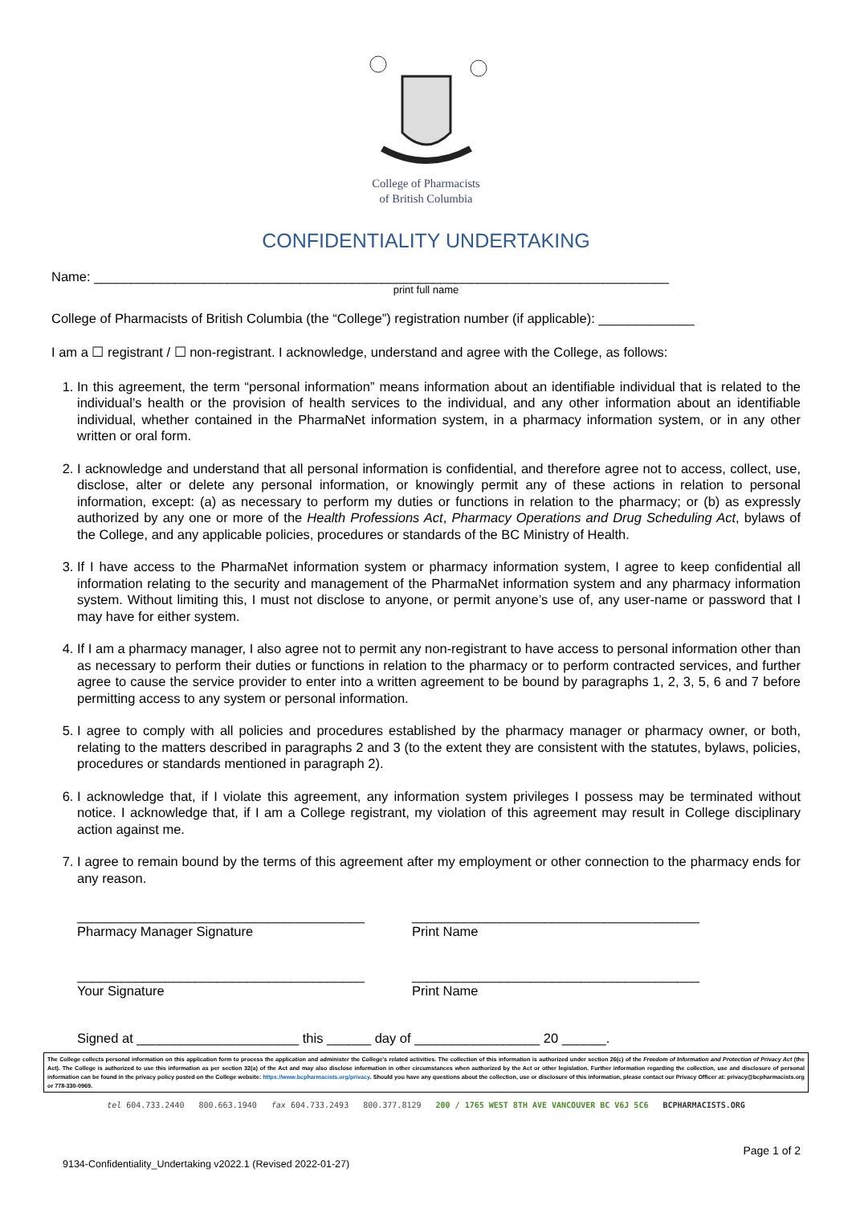College of Pharmacists
of British Columbia
CONFIDENTIALITY UNDERTAKING
Name: ______________________________________________________________________________
print full name
College of Pharmacists of British Columbia (the “College”) registration number (if applicable): _____________
I am a ☐ registrant / ☐ non-registrant. I acknowledge, understand and agree with the College, as follows:
1. In this agreement, the term “personal information” means information about an identifiable individual that is related to the individual’s health or the provision of health services to the individual, and any other information about an identifiable individual, whether contained in the PharmaNet information system, in a pharmacy information system, or in any other written or oral form.
2. I acknowledge and understand that all personal information is confidential, and therefore agree not to access, collect, use, disclose, alter or delete any personal information, or knowingly permit any of these actions in relation to personal information, except: (a) as necessary to perform my duties or functions in relation to the pharmacy; or (b) as expressly authorized by any one or more of the Health Professions Act, Pharmacy Operations and Drug Scheduling Act, bylaws of the College, and any applicable policies, procedures or standards of the BC Ministry of Health.
3. If I have access to the PharmaNet information system or pharmacy information system, I agree to keep confidential all information relating to the security and management of the PharmaNet information system and any pharmacy information system. Without limiting this, I must not disclose to anyone, or permit anyone’s use of, any user-name or password that I may have for either system.
4. If I am a pharmacy manager, I also agree not to permit any non-registrant to have access to personal information other than as necessary to perform their duties or functions in relation to the pharmacy or to perform contracted services, and further agree to cause the service provider to enter into a written agreement to be bound by paragraphs 1, 2, 3, 5, 6 and 7 before permitting access to any system or personal information.
5. I agree to comply with all policies and procedures established by the pharmacy manager or pharmacy owner, or both, relating to the matters described in paragraphs 2 and 3 (to the extent they are consistent with the statutes, bylaws, policies, procedures or standards mentioned in paragraph 2).
6. I acknowledge that, if I violate this agreement, any information system privileges I possess may be terminated without notice. I acknowledge that, if I am a College registrant, my violation of this agreement may result in College disciplinary action against me.
7. I agree to remain bound by the terms of this agreement after my employment or other connection to the pharmacy ends for any reason.
_______________________________________
Pharmacy Manager Signature
_______________________________________
Print Name
_______________________________________
Your Signature
_______________________________________
Print Name
Signed at ______________________ this ______ day of _________________ 20 ______.
The College collects personal information on this application form to process the application and administer the College's related activities. The collection of this information is authorized under section 26(c) of the Freedom of Information and Protection of Privacy Act (the Act). The College is authorized to use this information as per section 32(a) of the Act and may also disclose information in other circumstances when authorized by the Act or other legislation. Further information regarding the collection, use and disclosure of personal information can be found in the privacy policy posted on the College website: https://www.bcpharmacists.org/privacy. Should you have any questions about the collection, use or disclosure of this information, please contact our Privacy Officer at: privacy@bcpharmacists.org or 778-330-0969.
tel 604.733.2440 800.663.1940 fax 604.733.2493 800.377.8129 200 / 1765 WEST 8TH AVE VANCOUVER BC V6J 5C6 BCPHARMACISTS.ORG
Page 1 of 2
9134-Confidentiality_Undertaking v2022.1 (Revised 2022-01-27)